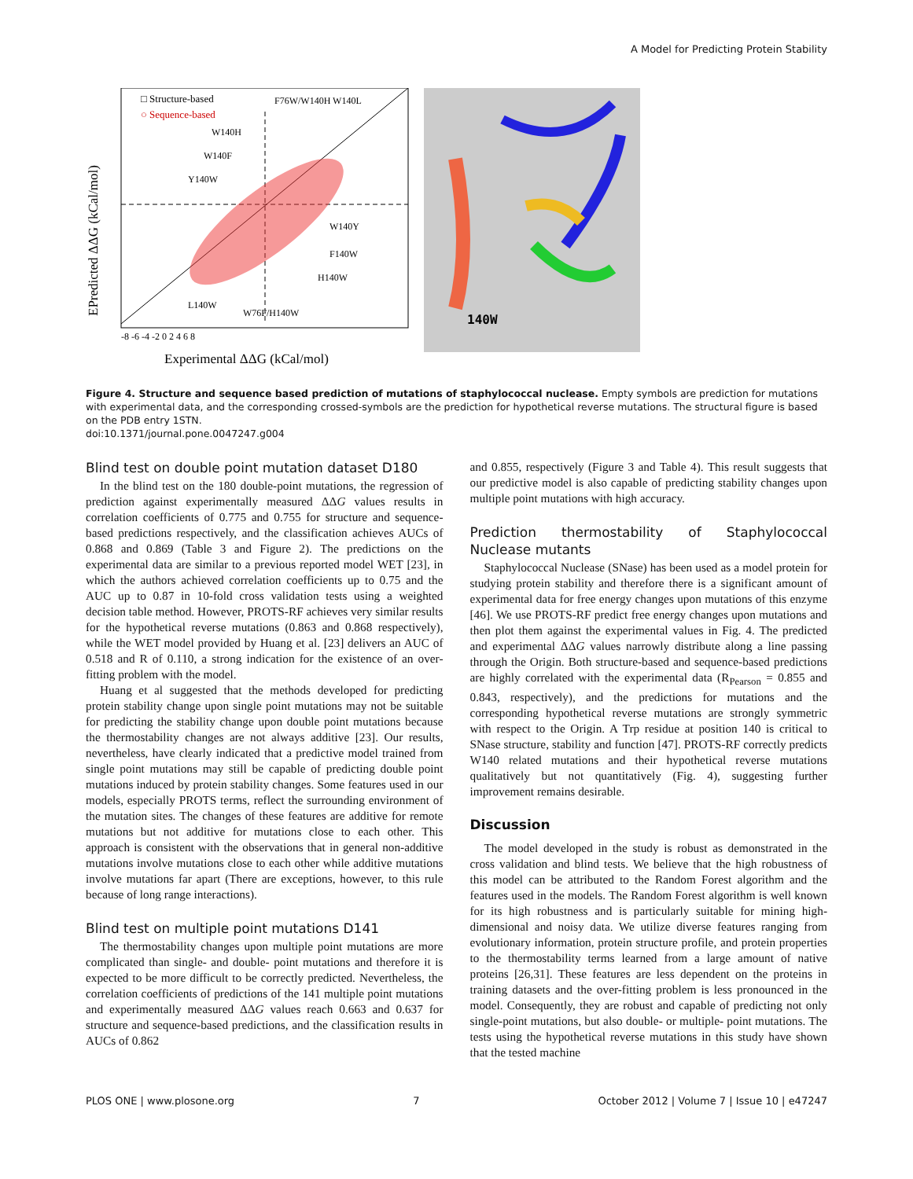A Model for Predicting Protein Stability
□ Structure-based
○ Sequence-based
F76W/W140H W140L
W140H
W140F
Y140W
W140Y
F140W
H140W
L140W
W76F/H140W
-8 -6 -4 -2 0 2 4 6 8
Experimental ΔΔG (kCal/mol)
EPredicted ΔΔG (kCal/mol)
140W
Figure 4. Structure and sequence based prediction of mutations of staphylococcal nuclease. Empty symbols are prediction for mutations with experimental data, and the corresponding crossed-symbols are the prediction for hypothetical reverse mutations. The structural figure is based on the PDB entry 1STN.
doi:10.1371/journal.pone.0047247.g004
Blind test on double point mutation dataset D180
In the blind test on the 180 double-point mutations, the regression of prediction against experimentally measured ΔΔG values results in correlation coefficients of 0.775 and 0.755 for structure and sequence-based predictions respectively, and the classification achieves AUCs of 0.868 and 0.869 (Table 3 and Figure 2). The predictions on the experimental data are similar to a previous reported model WET [23], in which the authors achieved correlation coefficients up to 0.75 and the AUC up to 0.87 in 10-fold cross validation tests using a weighted decision table method. However, PROTS-RF achieves very similar results for the hypothetical reverse mutations (0.863 and 0.868 respectively), while the WET model provided by Huang et al. [23] delivers an AUC of 0.518 and R of 0.110, a strong indication for the existence of an over-fitting problem with the model.
Huang et al suggested that the methods developed for predicting protein stability change upon single point mutations may not be suitable for predicting the stability change upon double point mutations because the thermostability changes are not always additive [23]. Our results, nevertheless, have clearly indicated that a predictive model trained from single point mutations may still be capable of predicting double point mutations induced by protein stability changes. Some features used in our models, especially PROTS terms, reflect the surrounding environment of the mutation sites. The changes of these features are additive for remote mutations but not additive for mutations close to each other. This approach is consistent with the observations that in general non-additive mutations involve mutations close to each other while additive mutations involve mutations far apart (There are exceptions, however, to this rule because of long range interactions).
Blind test on multiple point mutations D141
The thermostability changes upon multiple point mutations are more complicated than single- and double- point mutations and therefore it is expected to be more difficult to be correctly predicted. Nevertheless, the correlation coefficients of predictions of the 141 multiple point mutations and experimentally measured ΔΔG values reach 0.663 and 0.637 for structure and sequence-based predictions, and the classification results in AUCs of 0.862
and 0.855, respectively (Figure 3 and Table 4). This result suggests that our predictive model is also capable of predicting stability changes upon multiple point mutations with high accuracy.
Prediction thermostability of Staphylococcal Nuclease mutants
Staphylococcal Nuclease (SNase) has been used as a model protein for studying protein stability and therefore there is a significant amount of experimental data for free energy changes upon mutations of this enzyme [46]. We use PROTS-RF predict free energy changes upon mutations and then plot them against the experimental values in Fig. 4. The predicted and experimental ΔΔG values narrowly distribute along a line passing through the Origin. Both structure-based and sequence-based predictions are highly correlated with the experimental data (R<sub>Pearson</sub> = 0.855 and 0.843, respectively), and the predictions for mutations and the corresponding hypothetical reverse mutations are strongly symmetric with respect to the Origin. A Trp residue at position 140 is critical to SNase structure, stability and function [47]. PROTS-RF correctly predicts W140 related mutations and their hypothetical reverse mutations qualitatively but not quantitatively (Fig. 4), suggesting further improvement remains desirable.
Discussion
The model developed in the study is robust as demonstrated in the cross validation and blind tests. We believe that the high robustness of this model can be attributed to the Random Forest algorithm and the features used in the models. The Random Forest algorithm is well known for its high robustness and is particularly suitable for mining high-dimensional and noisy data. We utilize diverse features ranging from evolutionary information, protein structure profile, and protein properties to the thermostability terms learned from a large amount of native proteins [26,31]. These features are less dependent on the proteins in training datasets and the over-fitting problem is less pronounced in the model. Consequently, they are robust and capable of predicting not only single-point mutations, but also double- or multiple- point mutations. The tests using the hypothetical reverse mutations in this study have shown that the tested machine
PLOS ONE | www.plosone.org 7 October 2012 | Volume 7 | Issue 10 | e47247